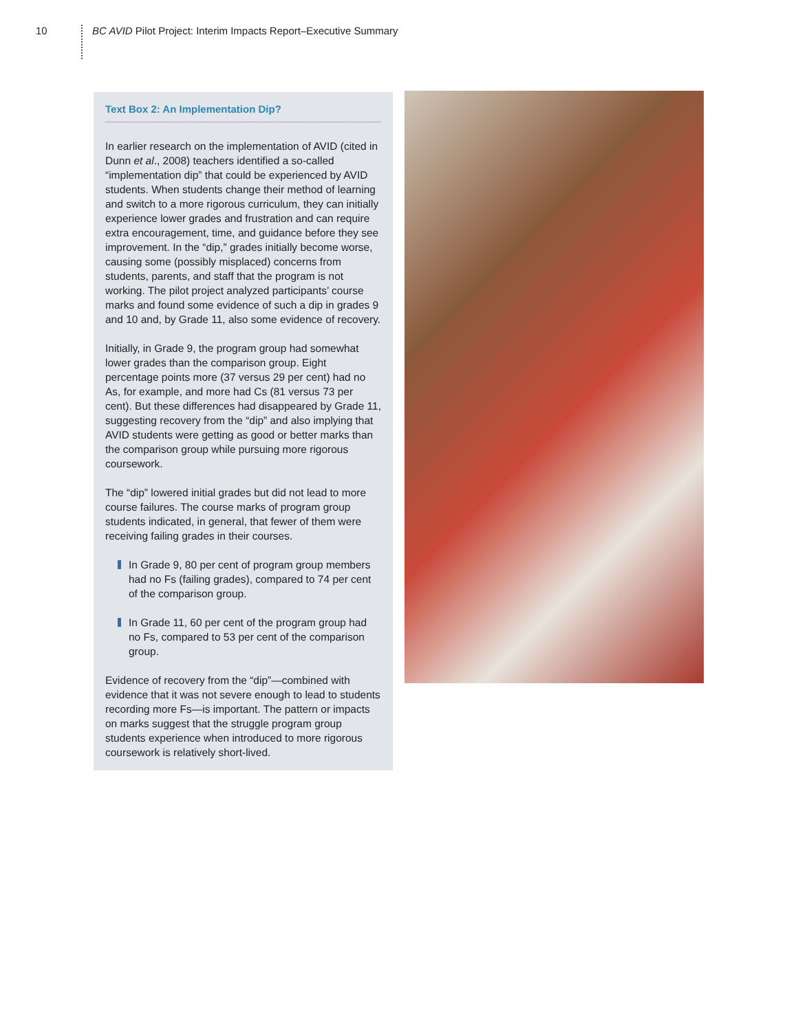10
BC AVID Pilot Project: Interim Impacts Report–Executive Summary
Text Box 2: An Implementation Dip?
In earlier research on the implementation of AVID (cited in Dunn et al., 2008) teachers identified a so-called “implementation dip” that could be experienced by AVID students. When students change their method of learning and switch to a more rigorous curriculum, they can initially experience lower grades and frustration and can require extra encouragement, time, and guidance before they see improvement. In the “dip,” grades initially become worse, causing some (possibly misplaced) concerns from students, parents, and staff that the program is not working. The pilot project analyzed participants’ course marks and found some evidence of such a dip in grades 9 and 10 and, by Grade 11, also some evidence of recovery.
Initially, in Grade 9, the program group had somewhat lower grades than the comparison group. Eight percentage points more (37 versus 29 per cent) had no As, for example, and more had Cs (81 versus 73 per cent). But these differences had disappeared by Grade 11, suggesting recovery from the “dip” and also implying that AVID students were getting as good or better marks than the comparison group while pursuing more rigorous coursework.
The “dip” lowered initial grades but did not lead to more course failures. The course marks of program group students indicated, in general, that fewer of them were receiving failing grades in their courses.
In Grade 9, 80 per cent of program group members had no Fs (failing grades), compared to 74 per cent of the comparison group.
In Grade 11, 60 per cent of the program group had no Fs, compared to 53 per cent of the comparison group.
Evidence of recovery from the “dip”—combined with evidence that it was not severe enough to lead to students recording more Fs—is important. The pattern or impacts on marks suggest that the struggle program group students experience when introduced to more rigorous coursework is relatively short-lived.